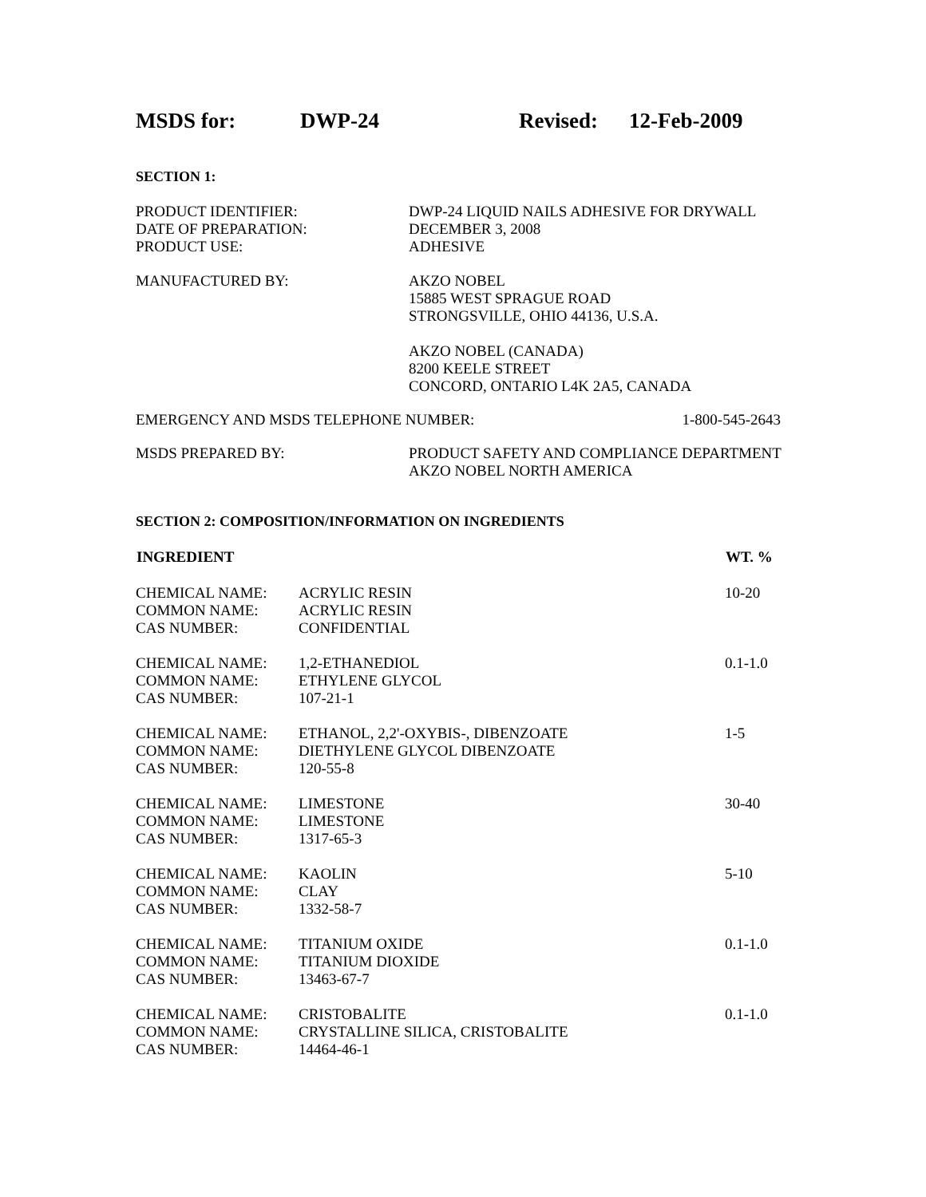MSDS for: DWP-24 Revised: 12-Feb-2009
SECTION 1:
| PRODUCT IDENTIFIER: | DWP-24 LIQUID NAILS ADHESIVE FOR DRYWALL |
| DATE OF PREPARATION: | DECEMBER 3, 2008 |
| PRODUCT USE: | ADHESIVE |
| MANUFACTURED BY: | AKZO NOBEL 15885 WEST SPRAGUE ROAD STRONGSVILLE, OHIO 44136, U.S.A. AKZO NOBEL (CANADA) 8200 KEELE STREET CONCORD, ONTARIO L4K 2A5, CANADA |
| EMERGENCY AND MSDS TELEPHONE NUMBER: | 1-800-545-2643 |
| MSDS PREPARED BY: | PRODUCT SAFETY AND COMPLIANCE DEPARTMENT AKZO NOBEL NORTH AMERICA |
SECTION 2: COMPOSITION/INFORMATION ON INGREDIENTS
| INGREDIENT | | WT. % |
| --- | --- | --- |
| CHEMICAL NAME: COMMON NAME: CAS NUMBER: | ACRYLIC RESIN ACRYLIC RESIN CONFIDENTIAL | 10-20 |
| CHEMICAL NAME: COMMON NAME: CAS NUMBER: | 1,2-ETHANEDIOL ETHYLENE GLYCOL 107-21-1 | 0.1-1.0 |
| CHEMICAL NAME: COMMON NAME: CAS NUMBER: | ETHANOL, 2,2'-OXYBIS-, DIBENZOATE DIETHYLENE GLYCOL DIBENZOATE 120-55-8 | 1-5 |
| CHEMICAL NAME: COMMON NAME: CAS NUMBER: | LIMESTONE LIMESTONE 1317-65-3 | 30-40 |
| CHEMICAL NAME: COMMON NAME: CAS NUMBER: | KAOLIN CLAY 1332-58-7 | 5-10 |
| CHEMICAL NAME: COMMON NAME: CAS NUMBER: | TITANIUM OXIDE TITANIUM DIOXIDE 13463-67-7 | 0.1-1.0 |
| CHEMICAL NAME: COMMON NAME: CAS NUMBER: | CRISTOBALITE CRYSTALLINE SILICA, CRISTOBALITE 14464-46-1 | 0.1-1.0 |